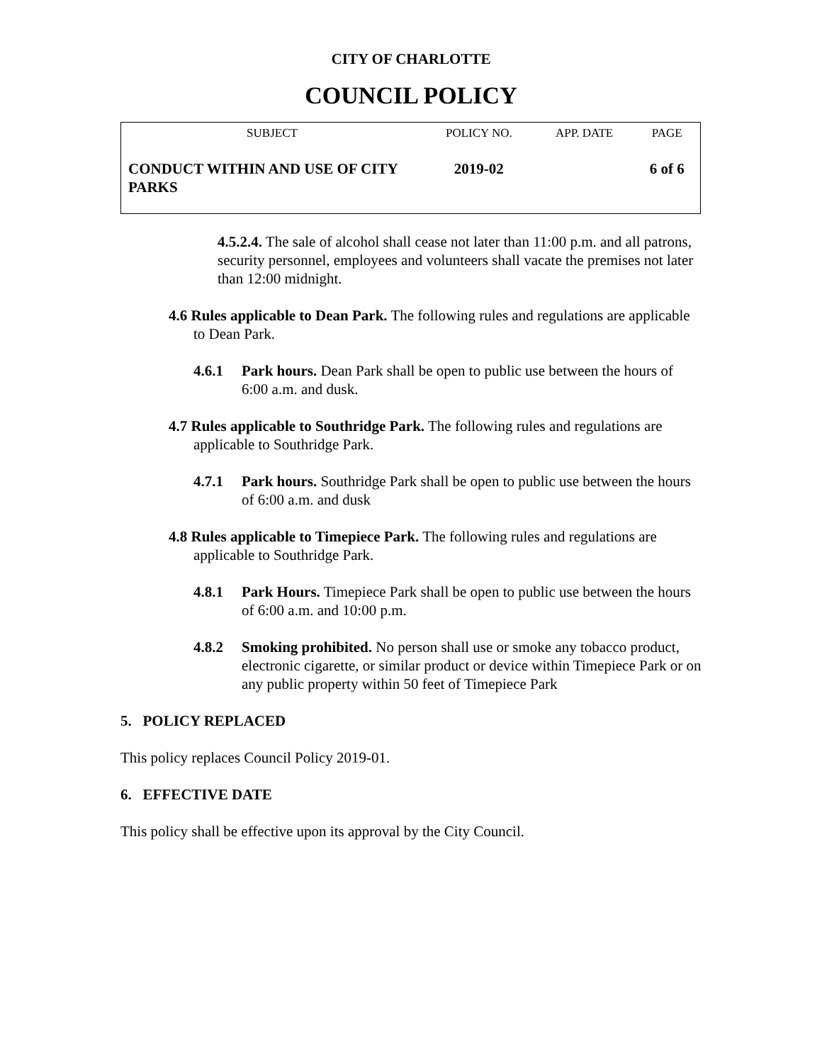CITY OF CHARLOTTE
COUNCIL POLICY
| SUBJECT | POLICY NO. | APP. DATE | PAGE |
| --- | --- | --- | --- |
| CONDUCT WITHIN AND USE OF CITY PARKS | 2019-02 | | 6 of 6 |
4.5.2.4. The sale of alcohol shall cease not later than 11:00 p.m. and all patrons, security personnel, employees and volunteers shall vacate the premises not later than 12:00 midnight.
4.6 Rules applicable to Dean Park. The following rules and regulations are applicable to Dean Park.
4.6.1 Park hours. Dean Park shall be open to public use between the hours of 6:00 a.m. and dusk.
4.7 Rules applicable to Southridge Park. The following rules and regulations are applicable to Southridge Park.
4.7.1 Park hours. Southridge Park shall be open to public use between the hours of 6:00 a.m. and dusk
4.8 Rules applicable to Timepiece Park. The following rules and regulations are applicable to Southridge Park.
4.8.1 Park Hours. Timepiece Park shall be open to public use between the hours of 6:00 a.m. and 10:00 p.m.
4.8.2 Smoking prohibited. No person shall use or smoke any tobacco product, electronic cigarette, or similar product or device within Timepiece Park or on any public property within 50 feet of Timepiece Park
5. POLICY REPLACED
This policy replaces Council Policy 2019-01.
6. EFFECTIVE DATE
This policy shall be effective upon its approval by the City Council.